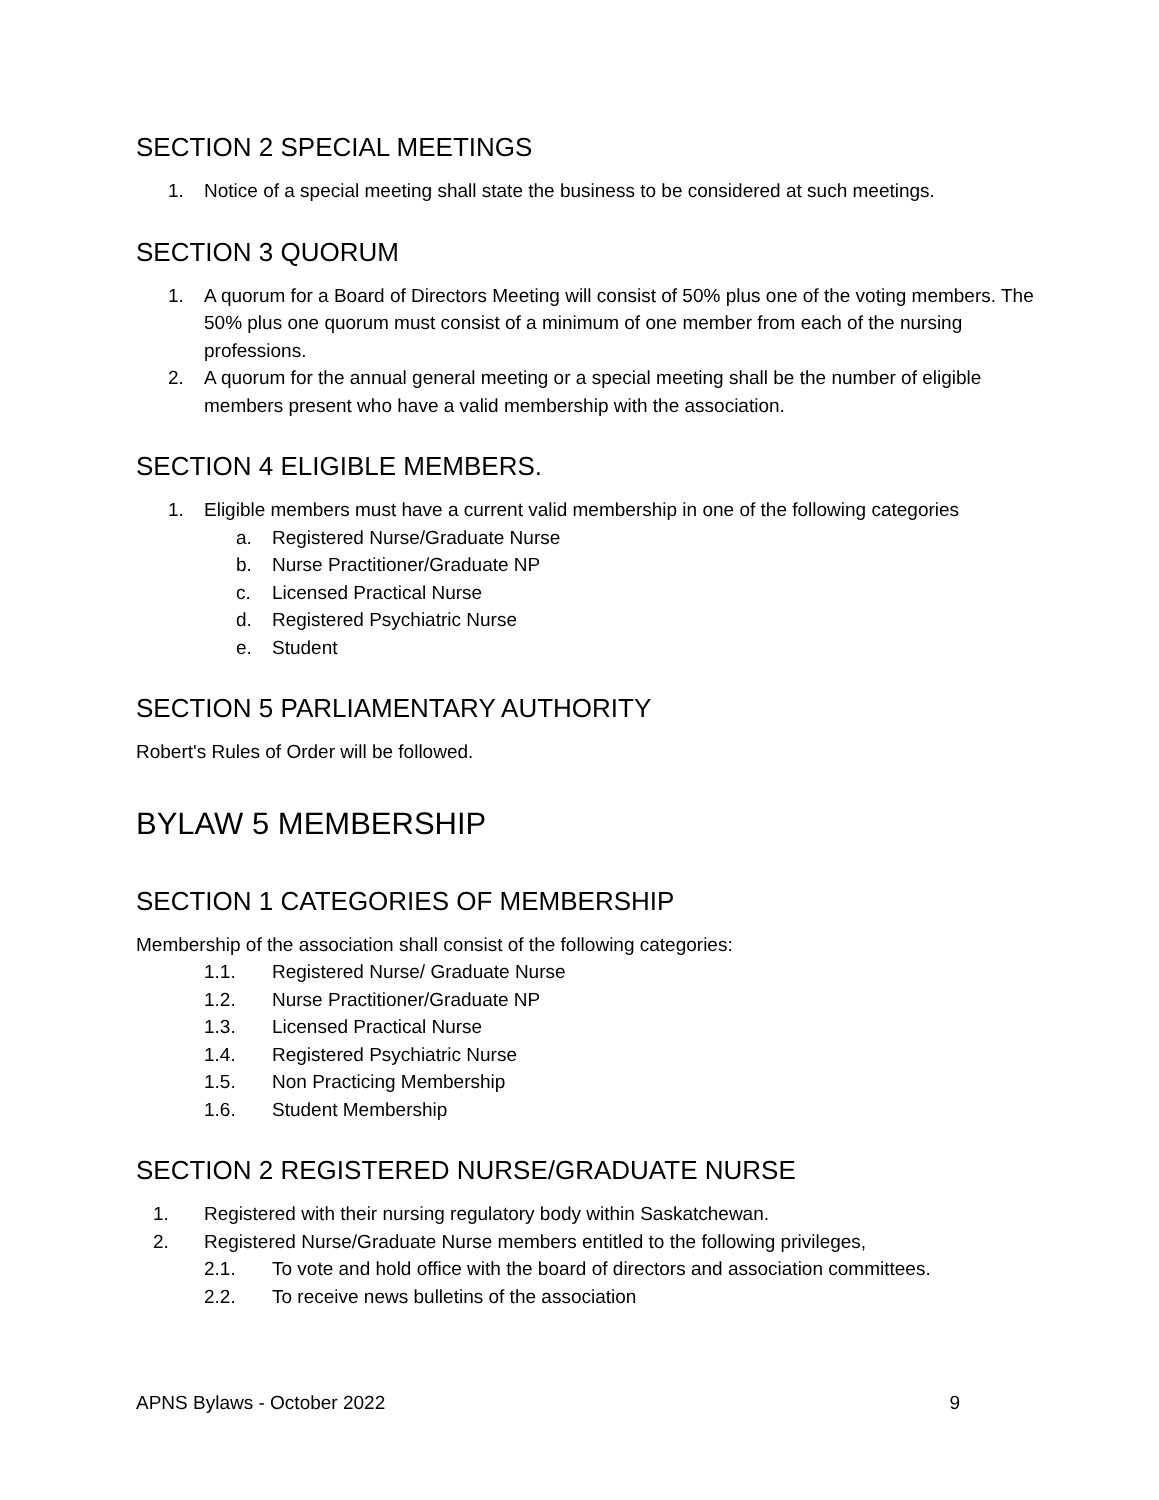SECTION 2 SPECIAL MEETINGS
1. Notice of a special meeting shall state the business to be considered at such meetings.
SECTION 3 QUORUM
1. A quorum for a Board of Directors Meeting will consist of 50% plus one of the voting members. The 50% plus one quorum must consist of a minimum of one member from each of the nursing professions.
2. A quorum for the annual general meeting or a special meeting shall be the number of eligible members present who have a valid membership with the association.
SECTION 4 ELIGIBLE MEMBERS.
1. Eligible members must have a current valid membership in one of the following categories
a. Registered Nurse/Graduate Nurse
b. Nurse Practitioner/Graduate NP
c. Licensed Practical Nurse
d. Registered Psychiatric Nurse
e. Student
SECTION 5 PARLIAMENTARY AUTHORITY
Robert's Rules of Order will be followed.
BYLAW 5 MEMBERSHIP
SECTION 1 CATEGORIES OF MEMBERSHIP
Membership of the association shall consist of the following categories:
1.1. Registered Nurse/ Graduate Nurse
1.2. Nurse Practitioner/Graduate NP
1.3. Licensed Practical Nurse
1.4. Registered Psychiatric Nurse
1.5. Non Practicing Membership
1.6. Student Membership
SECTION 2 REGISTERED NURSE/GRADUATE NURSE
1. Registered with their nursing regulatory body within Saskatchewan.
2. Registered Nurse/Graduate Nurse members entitled to the following privileges,
2.1. To vote and hold office with the board of directors and association committees.
2.2. To receive news bulletins of the association
APNS Bylaws - October 2022 9